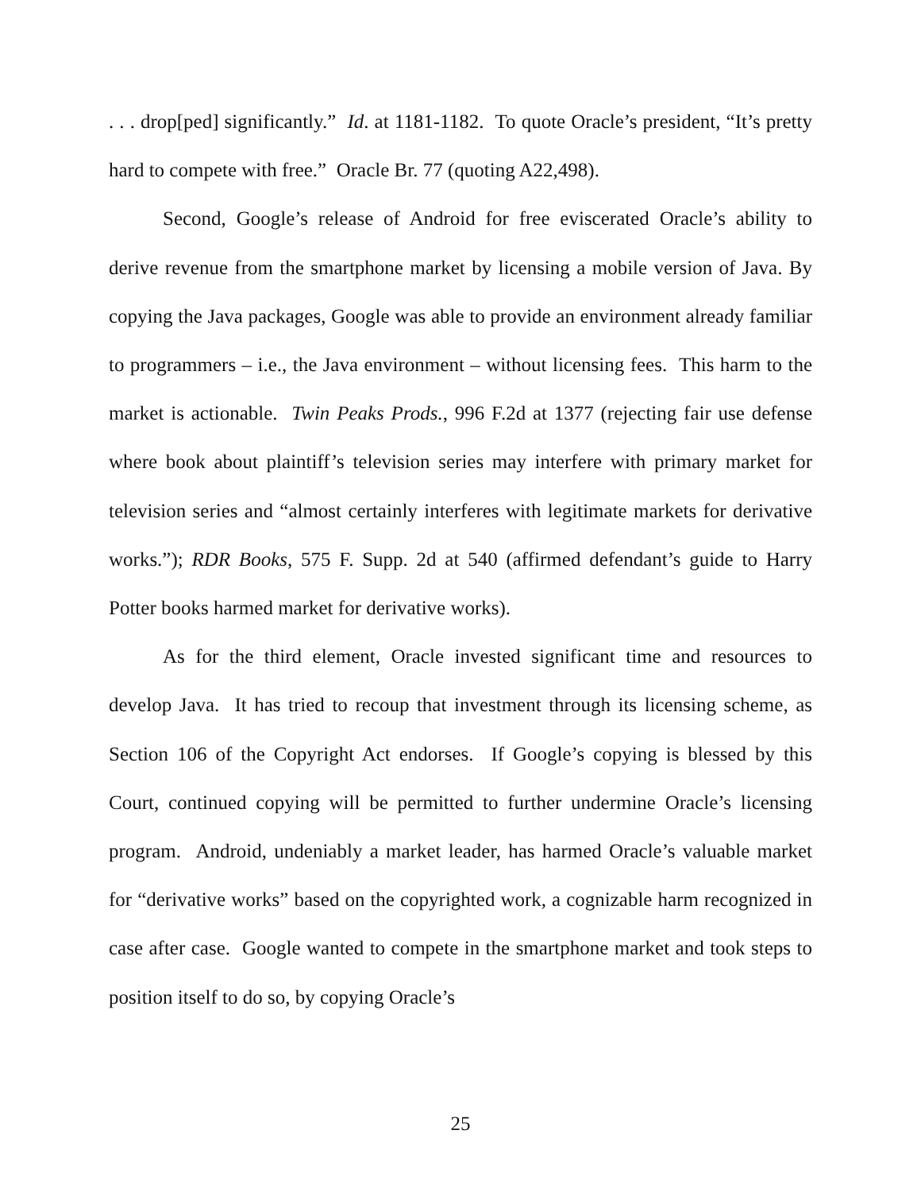. . . drop[ped] significantly.” Id. at 1181-1182. To quote Oracle’s president, “It’s pretty hard to compete with free.” Oracle Br. 77 (quoting A22,498).
Second, Google’s release of Android for free eviscerated Oracle’s ability to derive revenue from the smartphone market by licensing a mobile version of Java. By copying the Java packages, Google was able to provide an environment already familiar to programmers – i.e., the Java environment – without licensing fees. This harm to the market is actionable. Twin Peaks Prods., 996 F.2d at 1377 (rejecting fair use defense where book about plaintiff’s television series may interfere with primary market for television series and “almost certainly interferes with legitimate markets for derivative works.”); RDR Books, 575 F. Supp. 2d at 540 (affirmed defendant’s guide to Harry Potter books harmed market for derivative works).
As for the third element, Oracle invested significant time and resources to develop Java. It has tried to recoup that investment through its licensing scheme, as Section 106 of the Copyright Act endorses. If Google’s copying is blessed by this Court, continued copying will be permitted to further undermine Oracle’s licensing program. Android, undeniably a market leader, has harmed Oracle’s valuable market for “derivative works” based on the copyrighted work, a cognizable harm recognized in case after case. Google wanted to compete in the smartphone market and took steps to position itself to do so, by copying Oracle’s
25